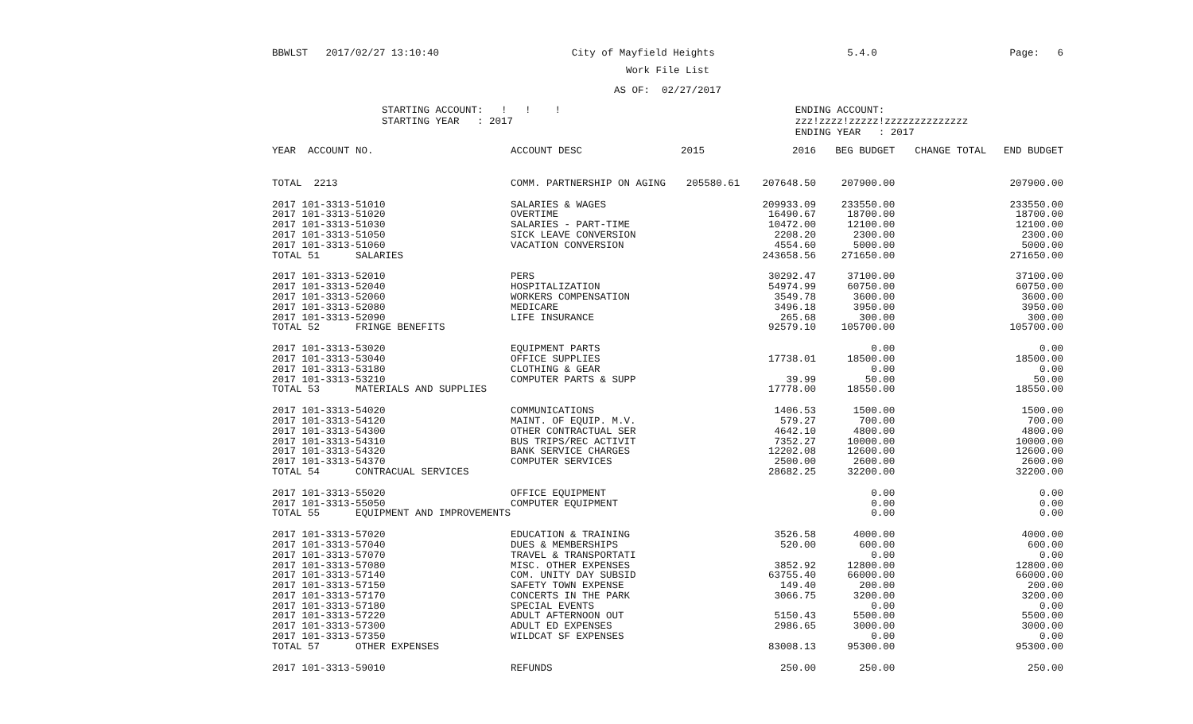BBWLST 2017/02/27 13:10:40 City of Mayfield Heights 5.4.0 Page: 6
Work File List
AS OF: 02/27/2017
STARTING ACCOUNT: ! ! !
STARTING YEAR : 2017
ENDING ACCOUNT: zzz!zzzz!zzzzz!zzzzzzzzzzzzzz
ENDING YEAR : 2017
| YEAR ACCOUNT NO. | ACCOUNT DESC | 2015 | 2016 | BEG BUDGET | CHANGE TOTAL | END BUDGET |
| --- | --- | --- | --- | --- | --- | --- |
| TOTAL 2213 | COMM. PARTNERSHIP ON AGING | 205580.61 | 207648.50 | 207900.00 | | 207900.00 |
| 2017 101-3313-51010 | SALARIES & WAGES | | 209933.09 | 233550.00 | | 233550.00 |
| 2017 101-3313-51020 | OVERTIME | | 16490.67 | 18700.00 | | 18700.00 |
| 2017 101-3313-51030 | SALARIES - PART-TIME | | 10472.00 | 12100.00 | | 12100.00 |
| 2017 101-3313-51050 | SICK LEAVE CONVERSION | | 2208.20 | 2300.00 | | 2300.00 |
| 2017 101-3313-51060 | VACATION CONVERSION | | 4554.60 | 5000.00 | | 5000.00 |
| TOTAL 51 SALARIES | | | 243658.56 | 271650.00 | | 271650.00 |
| 2017 101-3313-52010 | PERS | | 30292.47 | 37100.00 | | 37100.00 |
| 2017 101-3313-52040 | HOSPITALIZATION | | 54974.99 | 60750.00 | | 60750.00 |
| 2017 101-3313-52060 | WORKERS COMPENSATION | | 3549.78 | 3600.00 | | 3600.00 |
| 2017 101-3313-52080 | MEDICARE | | 3496.18 | 3950.00 | | 3950.00 |
| 2017 101-3313-52090 | LIFE INSURANCE | | 265.68 | 300.00 | | 300.00 |
| TOTAL 52 FRINGE BENEFITS | | | 92579.10 | 105700.00 | | 105700.00 |
| 2017 101-3313-53020 | EQUIPMENT PARTS | | | 0.00 | | 0.00 |
| 2017 101-3313-53040 | OFFICE SUPPLIES | | 17738.01 | 18500.00 | | 18500.00 |
| 2017 101-3313-53180 | CLOTHING & GEAR | | | 0.00 | | 0.00 |
| 2017 101-3313-53210 | COMPUTER PARTS & SUPP | | 39.99 | 50.00 | | 50.00 |
| TOTAL 53 MATERIALS AND SUPPLIES | | | 17778.00 | 18550.00 | | 18550.00 |
| 2017 101-3313-54020 | COMMUNICATIONS | | 1406.53 | 1500.00 | | 1500.00 |
| 2017 101-3313-54120 | MAINT. OF EQUIP. M.V. | | 579.27 | 700.00 | | 700.00 |
| 2017 101-3313-54300 | OTHER CONTRACTUAL SER | | 4642.10 | 4800.00 | | 4800.00 |
| 2017 101-3313-54310 | BUS TRIPS/REC ACTIVIT | | 7352.27 | 10000.00 | | 10000.00 |
| 2017 101-3313-54320 | BANK SERVICE CHARGES | | 12202.08 | 12600.00 | | 12600.00 |
| 2017 101-3313-54370 | COMPUTER SERVICES | | 2500.00 | 2600.00 | | 2600.00 |
| TOTAL 54 CONTRACUAL SERVICES | | | 28682.25 | 32200.00 | | 32200.00 |
| 2017 101-3313-55020 | OFFICE EQUIPMENT | | | 0.00 | | 0.00 |
| 2017 101-3313-55050 | COMPUTER EQUIPMENT | | | 0.00 | | 0.00 |
| TOTAL 55 EQUIPMENT AND IMPROVEMENTS | | | | 0.00 | | 0.00 |
| 2017 101-3313-57020 | EDUCATION & TRAINING | | 3526.58 | 4000.00 | | 4000.00 |
| 2017 101-3313-57040 | DUES & MEMBERSHIPS | | 520.00 | 600.00 | | 600.00 |
| 2017 101-3313-57070 | TRAVEL & TRANSPORTATI | | | 0.00 | | 0.00 |
| 2017 101-3313-57080 | MISC. OTHER EXPENSES | | 3852.92 | 12800.00 | | 12800.00 |
| 2017 101-3313-57140 | COM. UNITY DAY SUBSID | | 63755.40 | 66000.00 | | 66000.00 |
| 2017 101-3313-57150 | SAFETY TOWN EXPENSE | | 149.40 | 200.00 | | 200.00 |
| 2017 101-3313-57170 | CONCERTS IN THE PARK | | 3066.75 | 3200.00 | | 3200.00 |
| 2017 101-3313-57180 | SPECIAL EVENTS | | | 0.00 | | 0.00 |
| 2017 101-3313-57220 | ADULT AFTERNOON OUT | | 5150.43 | 5500.00 | | 5500.00 |
| 2017 101-3313-57300 | ADULT ED EXPENSES | | 2986.65 | 3000.00 | | 3000.00 |
| 2017 101-3313-57350 | WILDCAT SF EXPENSES | | | 0.00 | | 0.00 |
| TOTAL 57 OTHER EXPENSES | | | 83008.13 | 95300.00 | | 95300.00 |
| 2017 101-3313-59010 | REFUNDS | | 250.00 | 250.00 | | 250.00 |